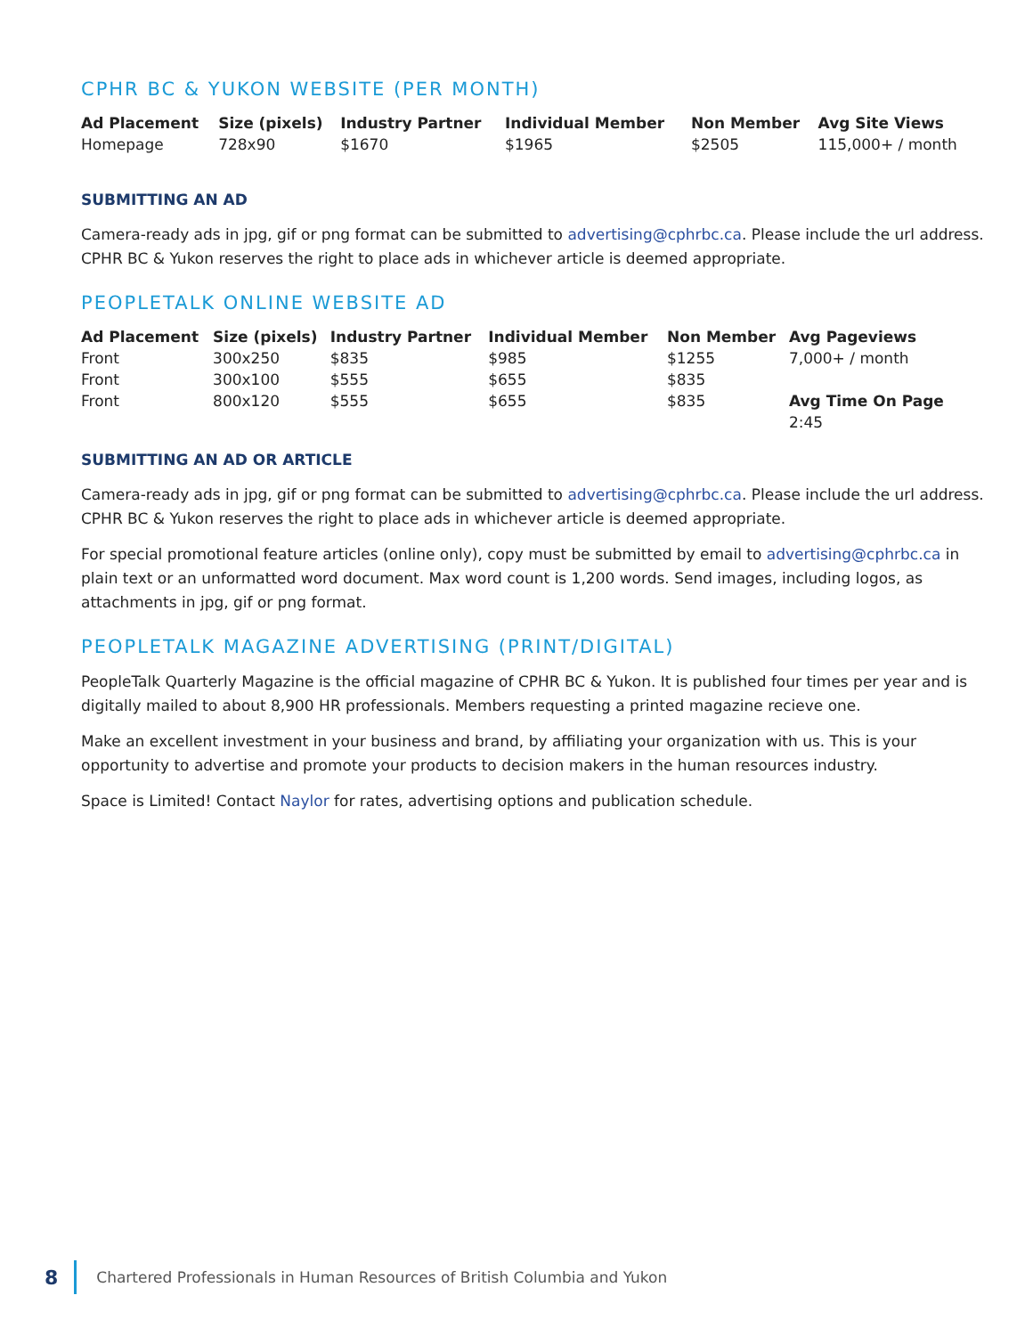CPHR BC & YUKON WEBSITE (PER MONTH)
| Ad Placement | Size (pixels) | Industry Partner | Individual Member | Non Member | Avg Site Views |
| --- | --- | --- | --- | --- | --- |
| Homepage | 728x90 | $1670 | $1965 | $2505 | 115,000+ / month |
SUBMITTING AN AD
Camera-ready ads in jpg, gif or png format can be submitted to advertising@cphrbc.ca. Please include the url address. CPHR BC & Yukon reserves the right to place ads in whichever article is deemed appropriate.
PEOPLETALK ONLINE WEBSITE AD
| Ad Placement | Size (pixels) | Industry Partner | Individual Member | Non Member | Avg Pageviews |
| --- | --- | --- | --- | --- | --- |
| Front | 300x250 | $835 | $985 | $1255 | 7,000+ / month |
| Front | 300x100 | $555 | $655 | $835 | |
| Front | 800x120 | $555 | $655 | $835 | Avg Time On Page |
| | | | | | 2:45 |
SUBMITTING AN AD OR ARTICLE
Camera-ready ads in jpg, gif or png format can be submitted to advertising@cphrbc.ca. Please include the url address. CPHR BC & Yukon reserves the right to place ads in whichever article is deemed appropriate.
For special promotional feature articles (online only), copy must be submitted by email to advertising@cphrbc.ca in plain text or an unformatted word document. Max word count is 1,200 words. Send images, including logos, as attachments in jpg, gif or png format.
PEOPLETALK MAGAZINE ADVERTISING (PRINT/DIGITAL)
PeopleTalk Quarterly Magazine is the official magazine of CPHR BC & Yukon. It is published four times per year and is digitally mailed to about 8,900 HR professionals. Members requesting a printed magazine recieve one.
Make an excellent investment in your business and brand, by affiliating your organization with us. This is your opportunity to advertise and promote your products to decision makers in the human resources industry.
Space is Limited! Contact Naylor for rates, advertising options and publication schedule.
8 Chartered Professionals in Human Resources of British Columbia and Yukon